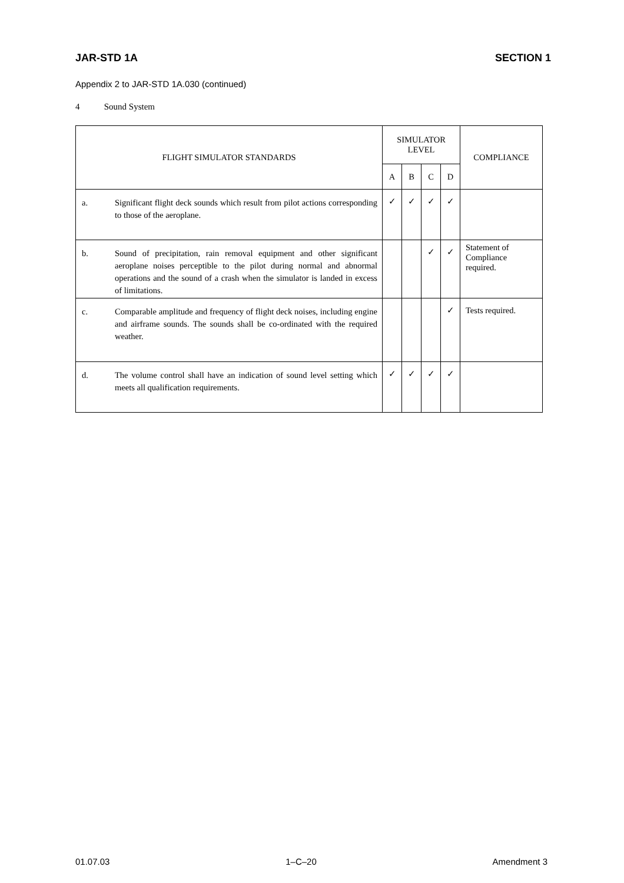JAR-STD 1A SECTION 1
Appendix 2 to JAR-STD 1A.030 (continued)
4 Sound System
| FLIGHT SIMULATOR STANDARDS | | SIMULATOR LEVEL | | | | COMPLIANCE |
| --- | --- | --- | --- | --- | --- | --- |
| | | A | B | C | D | |
| a. | Significant flight deck sounds which result from pilot actions corresponding to those of the aeroplane. | ✓ | ✓ | ✓ | ✓ | |
| b. | Sound of precipitation, rain removal equipment and other significant aeroplane noises perceptible to the pilot during normal and abnormal operations and the sound of a crash when the simulator is landed in excess of limitations. | | | ✓ | ✓ | Statement of Compliance required. |
| c. | Comparable amplitude and frequency of flight deck noises, including engine and airframe sounds. The sounds shall be co-ordinated with the required weather. | | | | ✓ | Tests required. |
| d. | The volume control shall have an indication of sound level setting which meets all qualification requirements. | ✓ | ✓ | ✓ | ✓ | |
01.07.03 1–C–20 Amendment 3